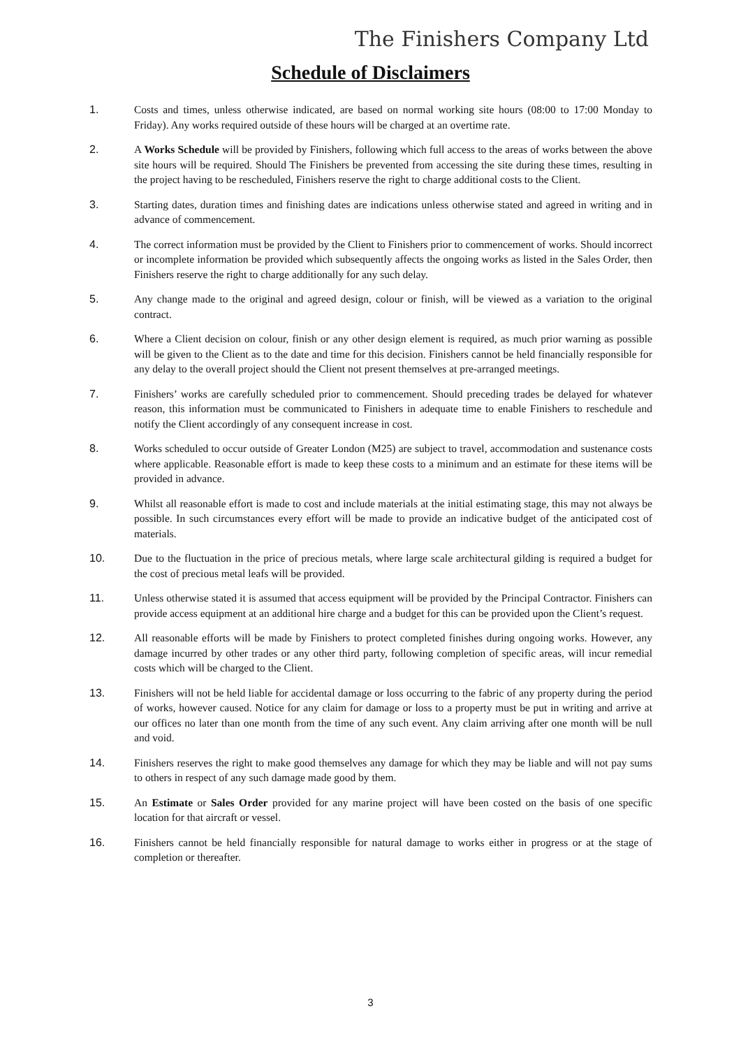The Finishers Company Ltd
Schedule of Disclaimers
1. Costs and times, unless otherwise indicated, are based on normal working site hours (08:00 to 17:00 Monday to Friday). Any works required outside of these hours will be charged at an overtime rate.
2. A Works Schedule will be provided by Finishers, following which full access to the areas of works between the above site hours will be required. Should The Finishers be prevented from accessing the site during these times, resulting in the project having to be rescheduled, Finishers reserve the right to charge additional costs to the Client.
3. Starting dates, duration times and finishing dates are indications unless otherwise stated and agreed in writing and in advance of commencement.
4. The correct information must be provided by the Client to Finishers prior to commencement of works. Should incorrect or incomplete information be provided which subsequently affects the ongoing works as listed in the Sales Order, then Finishers reserve the right to charge additionally for any such delay.
5. Any change made to the original and agreed design, colour or finish, will be viewed as a variation to the original contract.
6. Where a Client decision on colour, finish or any other design element is required, as much prior warning as possible will be given to the Client as to the date and time for this decision. Finishers cannot be held financially responsible for any delay to the overall project should the Client not present themselves at pre-arranged meetings.
7. Finishers’ works are carefully scheduled prior to commencement. Should preceding trades be delayed for whatever reason, this information must be communicated to Finishers in adequate time to enable Finishers to reschedule and notify the Client accordingly of any consequent increase in cost.
8. Works scheduled to occur outside of Greater London (M25) are subject to travel, accommodation and sustenance costs where applicable. Reasonable effort is made to keep these costs to a minimum and an estimate for these items will be provided in advance.
9. Whilst all reasonable effort is made to cost and include materials at the initial estimating stage, this may not always be possible. In such circumstances every effort will be made to provide an indicative budget of the anticipated cost of materials.
10. Due to the fluctuation in the price of precious metals, where large scale architectural gilding is required a budget for the cost of precious metal leafs will be provided.
11. Unless otherwise stated it is assumed that access equipment will be provided by the Principal Contractor. Finishers can provide access equipment at an additional hire charge and a budget for this can be provided upon the Client’s request.
12. All reasonable efforts will be made by Finishers to protect completed finishes during ongoing works. However, any damage incurred by other trades or any other third party, following completion of specific areas, will incur remedial costs which will be charged to the Client.
13. Finishers will not be held liable for accidental damage or loss occurring to the fabric of any property during the period of works, however caused. Notice for any claim for damage or loss to a property must be put in writing and arrive at our offices no later than one month from the time of any such event. Any claim arriving after one month will be null and void.
14. Finishers reserves the right to make good themselves any damage for which they may be liable and will not pay sums to others in respect of any such damage made good by them.
15. An Estimate or Sales Order provided for any marine project will have been costed on the basis of one specific location for that aircraft or vessel.
16. Finishers cannot be held financially responsible for natural damage to works either in progress or at the stage of completion or thereafter.
3